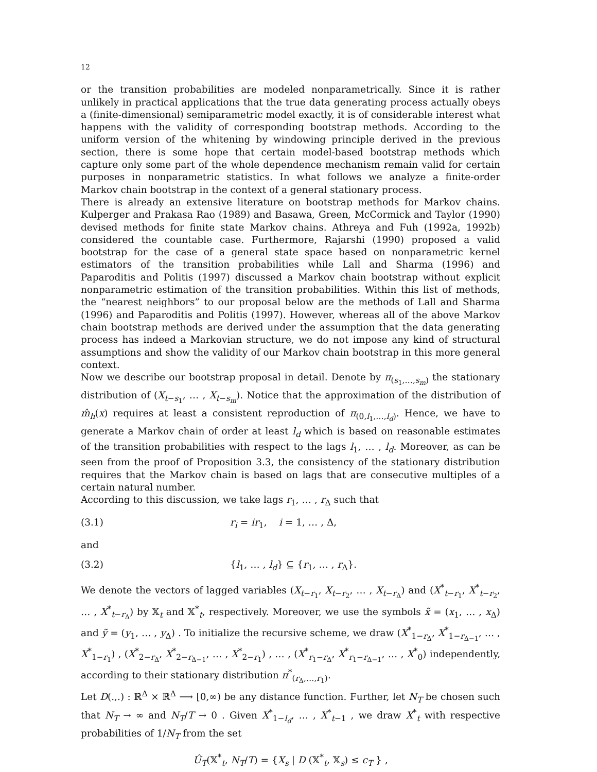12
or the transition probabilities are modeled nonparametrically. Since it is rather unlikely in practical applications that the true data generating process actually obeys a (finite-dimensional) semiparametric model exactly, it is of considerable interest what happens with the validity of corresponding bootstrap methods. According to the uniform version of the whitening by windowing principle derived in the previous section, there is some hope that certain model-based bootstrap methods which capture only some part of the whole dependence mechanism remain valid for certain purposes in nonparametric statistics. In what follows we analyze a finite-order Markov chain bootstrap in the context of a general stationary process.
There is already an extensive literature on bootstrap methods for Markov chains. Kulperger and Prakasa Rao (1989) and Basawa, Green, McCormick and Taylor (1990) devised methods for finite state Markov chains. Athreya and Fuh (1992a, 1992b) considered the countable case. Furthermore, Rajarshi (1990) proposed a valid bootstrap for the case of a general state space based on nonparametric kernel estimators of the transition probabilities while Lall and Sharma (1996) and Paparoditis and Politis (1997) discussed a Markov chain bootstrap without explicit nonparametric estimation of the transition probabilities. Within this list of methods, the “nearest neighbors” to our proposal below are the methods of Lall and Sharma (1996) and Paparoditis and Politis (1997). However, whereas all of the above Markov chain bootstrap methods are derived under the assumption that the data generating process has indeed a Markovian structure, we do not impose any kind of structural assumptions and show the validity of our Markov chain bootstrap in this more general context.
Now we describe our bootstrap proposal in detail. Denote by π<sub>(s<sub>1</sub>,…,s<sub>m</sub>)</sub> the stationary distribution of (X<sub>t−s<sub>1</sub></sub>, … , X<sub>t−s<sub>m</sub></sub>). Notice that the approximation of the distribution of m̂<sub>h</sub>(x) requires at least a consistent reproduction of π<sub>(0,l<sub>1</sub>,…,l<sub>d</sub>)</sub>. Hence, we have to generate a Markov chain of order at least l<sub>d</sub> which is based on reasonable estimates of the transition probabilities with respect to the lags l<sub>1</sub>, … , l<sub>d</sub>. Moreover, as can be seen from the proof of Proposition 3.3, the consistency of the stationary distribution requires that the Markov chain is based on lags that are consecutive multiples of a certain natural number.
According to this discussion, we take lags r<sub>1</sub>, … , r<sub>Δ</sub> such that
(3.1) r<sub>i</sub> = ir<sub>1</sub>, i = 1, … , Δ,
and
(3.2) {l<sub>1</sub>, … , l<sub>d</sub>} ⊆ {r<sub>1</sub>, … , r<sub>Δ</sub>}.
We denote the vectors of lagged variables (X<sub>t−r<sub>1</sub></sub>, X<sub>t−r<sub>2</sub></sub>, … , X<sub>t−r<sub>Δ</sub></sub>) and (X<sup>*</sup><sub>t−r<sub>1</sub></sub>, X<sup>*</sup><sub>t−r<sub>2</sub></sub>, … , X<sup>*</sup><sub>t−r<sub>Δ</sub></sub>) by 𝕏<sub>t</sub> and 𝕏<sup>*</sup><sub>t</sub>, respectively. Moreover, we use the symbols x̃ = (x<sub>1</sub>, … , x<sub>Δ</sub>) and ỹ = (y<sub>1</sub>, … , y<sub>Δ</sub>) . To initialize the recursive scheme, we draw (X<sup>*</sup><sub>1−r<sub>Δ</sub></sub>, X<sup>*</sup><sub>1−r<sub>Δ−1</sub></sub>, … , X<sup>*</sup><sub>1−r<sub>1</sub></sub>) , (X<sup>*</sup><sub>2−r<sub>Δ</sub></sub>, X<sup>*</sup><sub>2−r<sub>Δ−1</sub></sub>, … , X<sup>*</sup><sub>2−r<sub>1</sub></sub>) , … , (X<sup>*</sup><sub>r<sub>1</sub>−r<sub>Δ</sub></sub>, X<sup>*</sup><sub>r<sub>1</sub>−r<sub>Δ−1</sub></sub>, … , X<sup>*</sup><sub>0</sub>) independently, according to their stationary distribution π<sup>*</sup><sub>(r<sub>Δ</sub>,…,r<sub>1</sub>)</sub>.
Let D(.,.) : ℝ<sup>Δ</sup> × ℝ<sup>Δ</sup> ⟶ [0,∞) be any distance function. Further, let N<sub>T</sub> be chosen such that N<sub>T</sub> → ∞ and N<sub>T</sub>/T → 0 . Given X<sup>*</sup><sub>1−l<sub>d</sub></sub>, … , X<sup>*</sup><sub>t−1</sub> , we draw X<sup>*</sup><sub>t</sub> with respective probabilities of 1/N<sub>T</sub> from the set
Û<sub>T</sub>(𝕏<sup>*</sup><sub>t</sub>, N<sub>T</sub>/T) = {X<sub>s</sub> | D (𝕏<sup>*</sup><sub>t</sub>, 𝕏<sub>s</sub>) ≤ c<sub>T</sub> } ,